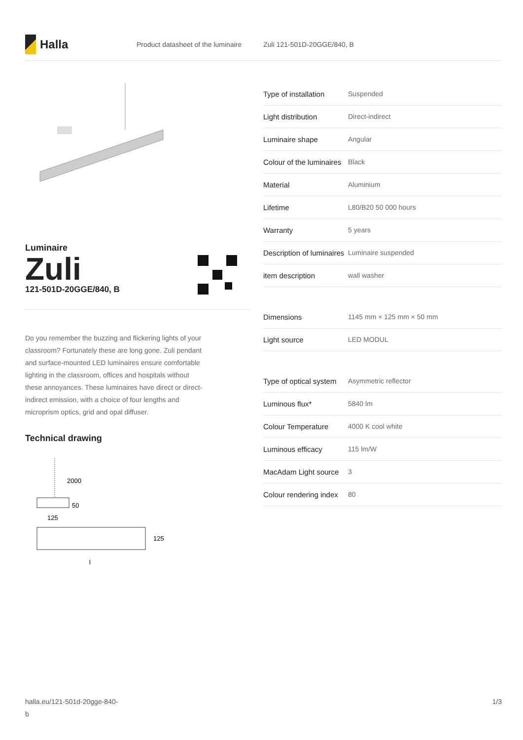Halla
Product datasheet of the luminaire Zuli 121-501D-20GGE/840, B
Luminaire
Zuli
121-501D-20GGE/840, B
Do you remember the buzzing and flickering lights of your classroom? Fortunately these are long gone. Zuli pendant and surface-mounted LED luminaires ensure comfortable lighting in the classroom, offices and hospitals without these annoyances. These luminaires have direct or direct-indirect emission, with a choice of four lengths and microprism optics, grid and opal diffuser.
Technical drawing
2000
50
125
125
l
| Type of installation | Suspended |
| Light distribution | Direct-indirect |
| Luminaire shape | Angular |
| Colour of the luminaires | Black |
| Material | Aluminium |
| Lifetime | L80/B20 50 000 hours |
| Warranty | 5 years |
| Description of luminaires | Luminaire suspended |
| item description | wall washer |
| Dimensions | 1145 mm × 125 mm × 50 mm |
| Light source | LED MODUL |
| Type of optical system | Asymmetric reflector |
| Luminous flux* | 5840 lm |
| Colour Temperature | 4000 K cool white |
| Luminous efficacy | 115 lm/W |
| MacAdam Light source | 3 |
| Colour rendering index | 80 |
halla.eu/121-501d-20gge-840-
b
1/3